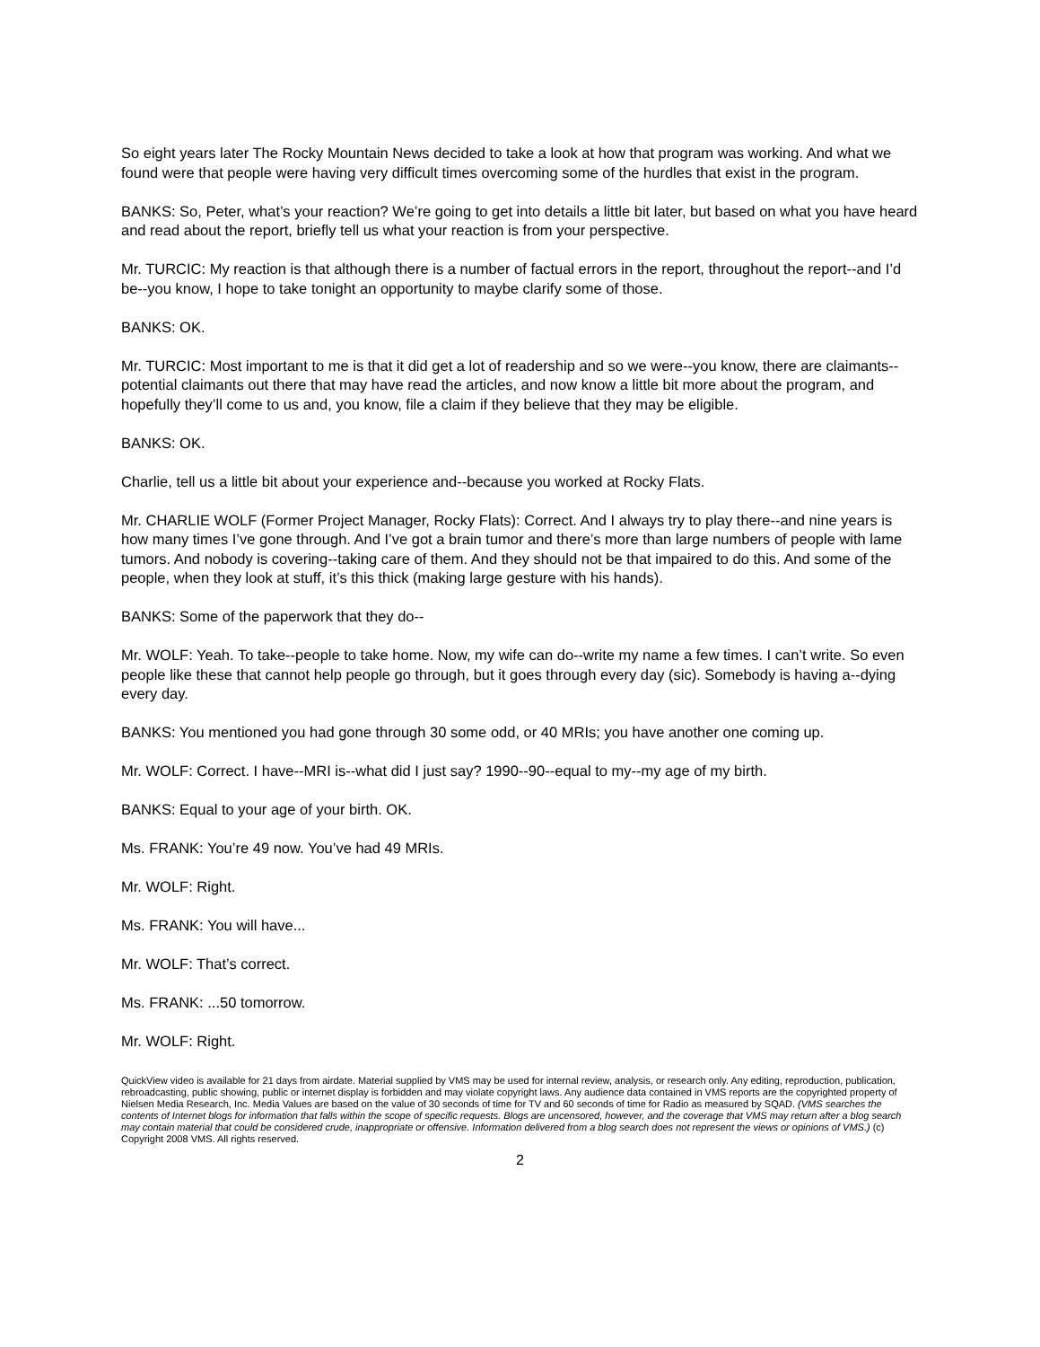So eight years later The Rocky Mountain News decided to take a look at how that program was working. And what we found were that people were having very difficult times overcoming some of the hurdles that exist in the program.
BANKS: So, Peter, what’s your reaction? We’re going to get into details a little bit later, but based on what you have heard and read about the report, briefly tell us what your reaction is from your perspective.
Mr. TURCIC: My reaction is that although there is a number of factual errors in the report, throughout the report--and I’d be--you know, I hope to take tonight an opportunity to maybe clarify some of those.
BANKS: OK.
Mr. TURCIC: Most important to me is that it did get a lot of readership and so we were--you know, there are claimants--potential claimants out there that may have read the articles, and now know a little bit more about the program, and hopefully they’ll come to us and, you know, file a claim if they believe that they may be eligible.
BANKS: OK.
Charlie, tell us a little bit about your experience and--because you worked at Rocky Flats.
Mr. CHARLIE WOLF (Former Project Manager, Rocky Flats): Correct. And I always try to play there--and nine years is how many times I’ve gone through. And I’ve got a brain tumor and there’s more than large numbers of people with lame tumors. And nobody is covering--taking care of them. And they should not be that impaired to do this. And some of the people, when they look at stuff, it’s this thick (making large gesture with his hands).
BANKS: Some of the paperwork that they do--
Mr. WOLF: Yeah. To take--people to take home. Now, my wife can do--write my name a few times. I can’t write. So even people like these that cannot help people go through, but it goes through every day (sic). Somebody is having a--dying every day.
BANKS: You mentioned you had gone through 30 some odd, or 40 MRIs; you have another one coming up.
Mr. WOLF: Correct. I have--MRI is--what did I just say? 1990--90--equal to my--my age of my birth.
BANKS: Equal to your age of your birth. OK.
Ms. FRANK: You’re 49 now. You’ve had 49 MRIs.
Mr. WOLF: Right.
Ms. FRANK: You will have...
Mr. WOLF: That’s correct.
Ms. FRANK: ...50 tomorrow.
Mr. WOLF: Right.
QuickView video is available for 21 days from airdate. Material supplied by VMS may be used for internal review, analysis, or research only. Any editing, reproduction, publication, rebroadcasting, public showing, public or internet display is forbidden and may violate copyright laws. Any audience data contained in VMS reports are the copyrighted property of Nielsen Media Research, Inc. Media Values are based on the value of 30 seconds of time for TV and 60 seconds of time for Radio as measured by SQAD. (VMS searches the contents of Internet blogs for information that falls within the scope of specific requests. Blogs are uncensored, however, and the coverage that VMS may return after a blog search may contain material that could be considered crude, inappropriate or offensive. Information delivered from a blog search does not represent the views or opinions of VMS.) (c) Copyright 2008 VMS. All rights reserved.
2